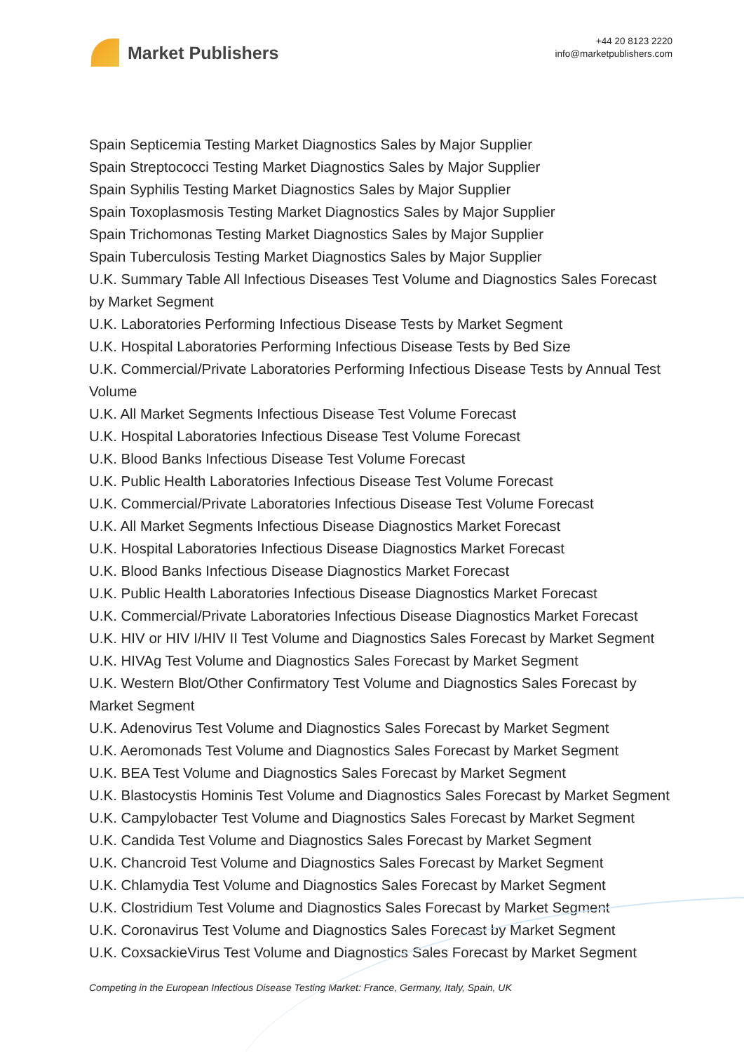Market Publishers
+44 20 8123 2220
info@marketpublishers.com
Spain Septicemia Testing Market Diagnostics Sales by Major Supplier
Spain Streptococci Testing Market Diagnostics Sales by Major Supplier
Spain Syphilis Testing Market Diagnostics Sales by Major Supplier
Spain Toxoplasmosis Testing Market Diagnostics Sales by Major Supplier
Spain Trichomonas Testing Market Diagnostics Sales by Major Supplier
Spain Tuberculosis Testing Market Diagnostics Sales by Major Supplier
U.K. Summary Table All Infectious Diseases Test Volume and Diagnostics Sales Forecast by Market Segment
U.K. Laboratories Performing Infectious Disease Tests by Market Segment
U.K. Hospital Laboratories Performing Infectious Disease Tests by Bed Size
U.K. Commercial/Private Laboratories Performing Infectious Disease Tests by Annual Test Volume
U.K. All Market Segments Infectious Disease Test Volume Forecast
U.K. Hospital Laboratories Infectious Disease Test Volume Forecast
U.K. Blood Banks Infectious Disease Test Volume Forecast
U.K. Public Health Laboratories Infectious Disease Test Volume Forecast
U.K. Commercial/Private Laboratories Infectious Disease Test Volume Forecast
U.K. All Market Segments Infectious Disease Diagnostics Market Forecast
U.K. Hospital Laboratories Infectious Disease Diagnostics Market Forecast
U.K. Blood Banks Infectious Disease Diagnostics Market Forecast
U.K. Public Health Laboratories Infectious Disease Diagnostics Market Forecast
U.K. Commercial/Private Laboratories Infectious Disease Diagnostics Market Forecast
U.K. HIV or HIV I/HIV II Test Volume and Diagnostics Sales Forecast by Market Segment
U.K. HIVAg Test Volume and Diagnostics Sales Forecast by Market Segment
U.K. Western Blot/Other Confirmatory Test Volume and Diagnostics Sales Forecast by Market Segment
U.K. Adenovirus Test Volume and Diagnostics Sales Forecast by Market Segment
U.K. Aeromonads Test Volume and Diagnostics Sales Forecast by Market Segment
U.K. BEA Test Volume and Diagnostics Sales Forecast by Market Segment
U.K. Blastocystis Hominis Test Volume and Diagnostics Sales Forecast by Market Segment
U.K. Campylobacter Test Volume and Diagnostics Sales Forecast by Market Segment
U.K. Candida Test Volume and Diagnostics Sales Forecast by Market Segment
U.K. Chancroid Test Volume and Diagnostics Sales Forecast by Market Segment
U.K. Chlamydia Test Volume and Diagnostics Sales Forecast by Market Segment
U.K. Clostridium Test Volume and Diagnostics Sales Forecast by Market Segment
U.K. Coronavirus Test Volume and Diagnostics Sales Forecast by Market Segment
U.K. CoxsackieVirus Test Volume and Diagnostics Sales Forecast by Market Segment
Competing in the European Infectious Disease Testing Market: France, Germany, Italy, Spain, UK